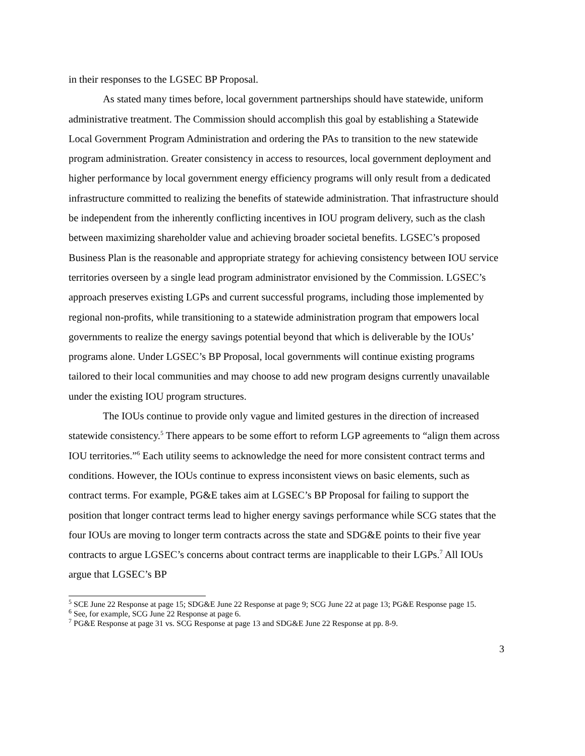in their responses to the LGSEC BP Proposal.
As stated many times before, local government partnerships should have statewide, uniform administrative treatment. The Commission should accomplish this goal by establishing a Statewide Local Government Program Administration and ordering the PAs to transition to the new statewide program administration. Greater consistency in access to resources, local government deployment and higher performance by local government energy efficiency programs will only result from a dedicated infrastructure committed to realizing the benefits of statewide administration. That infrastructure should be independent from the inherently conflicting incentives in IOU program delivery, such as the clash between maximizing shareholder value and achieving broader societal benefits. LGSEC’s proposed Business Plan is the reasonable and appropriate strategy for achieving consistency between IOU service territories overseen by a single lead program administrator envisioned by the Commission. LGSEC’s approach preserves existing LGPs and current successful programs, including those implemented by regional non-profits, while transitioning to a statewide administration program that empowers local governments to realize the energy savings potential beyond that which is deliverable by the IOUs’ programs alone. Under LGSEC’s BP Proposal, local governments will continue existing programs tailored to their local communities and may choose to add new program designs currently unavailable under the existing IOU program structures.
The IOUs continue to provide only vague and limited gestures in the direction of increased statewide consistency.<sup>5</sup> There appears to be some effort to reform LGP agreements to “align them across IOU territories.”<sup>6</sup> Each utility seems to acknowledge the need for more consistent contract terms and conditions. However, the IOUs continue to express inconsistent views on basic elements, such as contract terms. For example, PG&E takes aim at LGSEC’s BP Proposal for failing to support the position that longer contract terms lead to higher energy savings performance while SCG states that the four IOUs are moving to longer term contracts across the state and SDG&E points to their five year contracts to argue LGSEC’s concerns about contract terms are inapplicable to their LGPs.<sup>7</sup> All IOUs argue that LGSEC’s BP
<sup>5</sup> SCE June 22 Response at page 15; SDG&E June 22 Response at page 9; SCG June 22 at page 13; PG&E Response page 15.
<sup>6</sup> See, for example, SCG June 22 Response at page 6.
<sup>7</sup> PG&E Response at page 31 vs. SCG Response at page 13 and SDG&E June 22 Response at pp. 8-9.
3